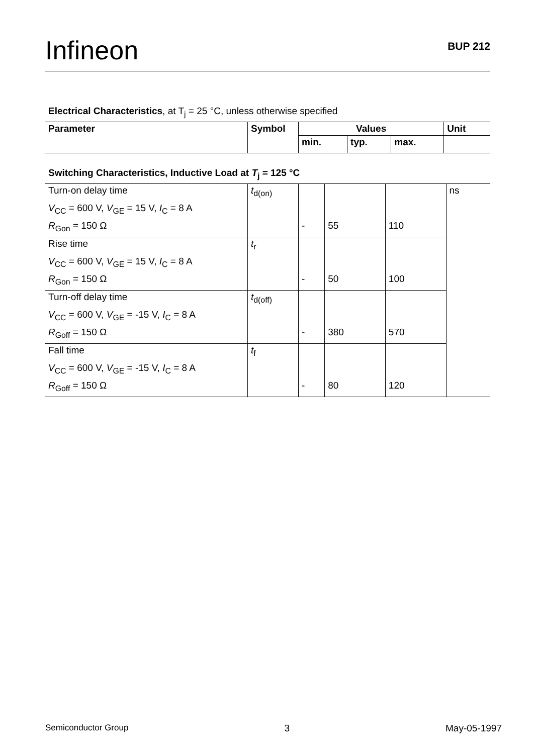Infineon
BUP 212
Electrical Characteristics, at T<sub>j</sub> = 25 °C, unless otherwise specified
| Parameter | Symbol | Values | | | Unit |
| --- | --- | --- | --- | --- | --- |
| | | min. | typ. | max. | |
Switching Characteristics, Inductive Load at T<sub>j</sub> = 125 °C
| Turn-on delay time | t<sub>d(on)</sub> | | | | ns |
| V<sub>CC</sub> = 600 V, V<sub>GE</sub> = 15 V, I<sub>C</sub> = 8 A | | | | | |
| R<sub>Gon</sub> = 150 Ω | | - | 55 | 110 | |
| Rise time | t<sub>r</sub> | | | | |
| V<sub>CC</sub> = 600 V, V<sub>GE</sub> = 15 V, I<sub>C</sub> = 8 A | | | | | |
| R<sub>Gon</sub> = 150 Ω | | - | 50 | 100 | |
| Turn-off delay time | t<sub>d(off)</sub> | | | | |
| V<sub>CC</sub> = 600 V, V<sub>GE</sub> = -15 V, I<sub>C</sub> = 8 A | | | | | |
| R<sub>Goff</sub> = 150 Ω | | - | 380 | 570 | |
| Fall time | t<sub>f</sub> | | | | |
| V<sub>CC</sub> = 600 V, V<sub>GE</sub> = -15 V, I<sub>C</sub> = 8 A | | | | | |
| R<sub>Goff</sub> = 150 Ω | | - | 80 | 120 | |
Semiconductor Group 3 May-05-1997